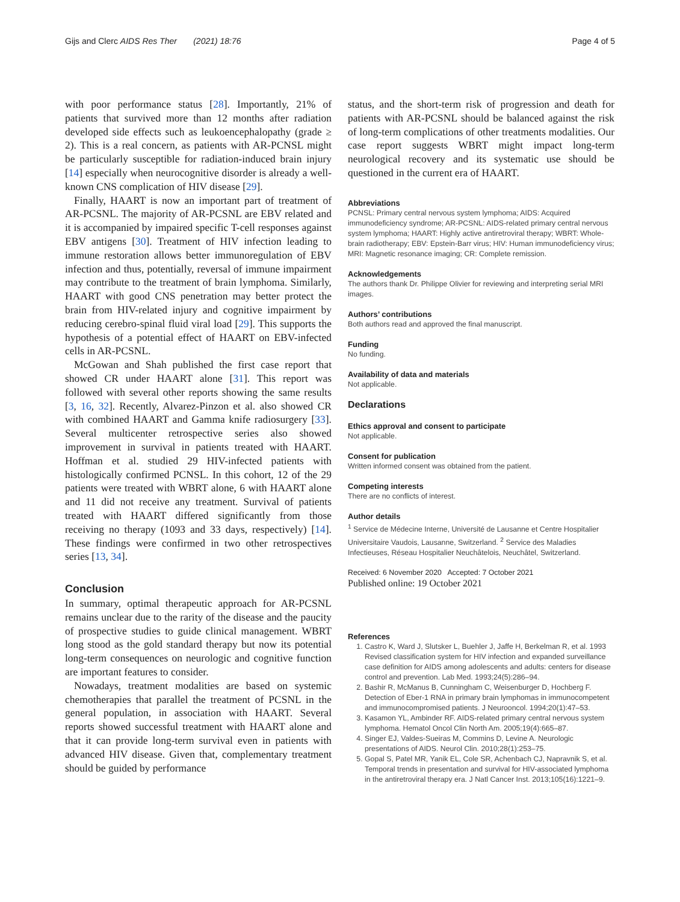Gijs and Clerc AIDS Res Ther (2021) 18:76 Page 4 of 5
with poor performance status [28]. Importantly, 21% of patients that survived more than 12 months after radiation developed side effects such as leukoencephalopathy (grade ≥ 2). This is a real concern, as patients with AR-PCNSL might be particularly susceptible for radiation-induced brain injury [14] especially when neurocognitive disorder is already a well-known CNS complication of HIV disease [29].
Finally, HAART is now an important part of treatment of AR-PCSNL. The majority of AR-PCSNL are EBV related and it is accompanied by impaired specific T-cell responses against EBV antigens [30]. Treatment of HIV infection leading to immune restoration allows better immunoregulation of EBV infection and thus, potentially, reversal of immune impairment may contribute to the treatment of brain lymphoma. Similarly, HAART with good CNS penetration may better protect the brain from HIV-related injury and cognitive impairment by reducing cerebro-spinal fluid viral load [29]. This supports the hypothesis of a potential effect of HAART on EBV-infected cells in AR-PCSNL.
McGowan and Shah published the first case report that showed CR under HAART alone [31]. This report was followed with several other reports showing the same results [3, 16, 32]. Recently, Alvarez-Pinzon et al. also showed CR with combined HAART and Gamma knife radiosurgery [33]. Several multicenter retrospective series also showed improvement in survival in patients treated with HAART. Hoffman et al. studied 29 HIV-infected patients with histologically confirmed PCNSL. In this cohort, 12 of the 29 patients were treated with WBRT alone, 6 with HAART alone and 11 did not receive any treatment. Survival of patients treated with HAART differed significantly from those receiving no therapy (1093 and 33 days, respectively) [14]. These findings were confirmed in two other retrospectives series [13, 34].
Conclusion
In summary, optimal therapeutic approach for AR-PCSNL remains unclear due to the rarity of the disease and the paucity of prospective studies to guide clinical management. WBRT long stood as the gold standard therapy but now its potential long-term consequences on neurologic and cognitive function are important features to consider.
Nowadays, treatment modalities are based on systemic chemotherapies that parallel the treatment of PCSNL in the general population, in association with HAART. Several reports showed successful treatment with HAART alone and that it can provide long-term survival even in patients with advanced HIV disease. Given that, complementary treatment should be guided by performance
status, and the short-term risk of progression and death for patients with AR-PCSNL should be balanced against the risk of long-term complications of other treatments modalities. Our case report suggests WBRT might impact long-term neurological recovery and its systematic use should be questioned in the current era of HAART.
Abbreviations
PCNSL: Primary central nervous system lymphoma; AIDS: Acquired immunodeficiency syndrome; AR-PCSNL: AIDS-related primary central nervous system lymphoma; HAART: Highly active antiretroviral therapy; WBRT: Whole-brain radiotherapy; EBV: Epstein-Barr virus; HIV: Human immunodeficiency virus; MRI: Magnetic resonance imaging; CR: Complete remission.
Acknowledgements
The authors thank Dr. Philippe Olivier for reviewing and interpreting serial MRI images.
Authors’ contributions
Both authors read and approved the final manuscript.
Funding
No funding.
Availability of data and materials
Not applicable.
Declarations
Ethics approval and consent to participate
Not applicable.
Consent for publication
Written informed consent was obtained from the patient.
Competing interests
There are no conflicts of interest.
Author details
<sup>1</sup> Service de Médecine Interne, Université de Lausanne et Centre Hospitalier Universitaire Vaudois, Lausanne, Switzerland. <sup>2</sup> Service des Maladies Infectieuses, Réseau Hospitalier Neuchâtelois, Neuchâtel, Switzerland.
Received: 6 November 2020 Accepted: 7 October 2021
Published online: 19 October 2021
References
1. Castro K, Ward J, Slutsker L, Buehler J, Jaffe H, Berkelman R, et al. 1993 Revised classification system for HIV infection and expanded surveillance case definition for AIDS among adolescents and adults: centers for disease control and prevention. Lab Med. 1993;24(5):286–94.
2. Bashir R, McManus B, Cunningham C, Weisenburger D, Hochberg F. Detection of Eber-1 RNA in primary brain lymphomas in immunocompetent and immunocompromised patients. J Neurooncol. 1994;20(1):47–53.
3. Kasamon YL, Ambinder RF. AIDS-related primary central nervous system lymphoma. Hematol Oncol Clin North Am. 2005;19(4):665–87.
4. Singer EJ, Valdes-Sueiras M, Commins D, Levine A. Neurologic presentations of AIDS. Neurol Clin. 2010;28(1):253–75.
5. Gopal S, Patel MR, Yanik EL, Cole SR, Achenbach CJ, Napravnik S, et al. Temporal trends in presentation and survival for HIV-associated lymphoma in the antiretroviral therapy era. J Natl Cancer Inst. 2013;105(16):1221–9.